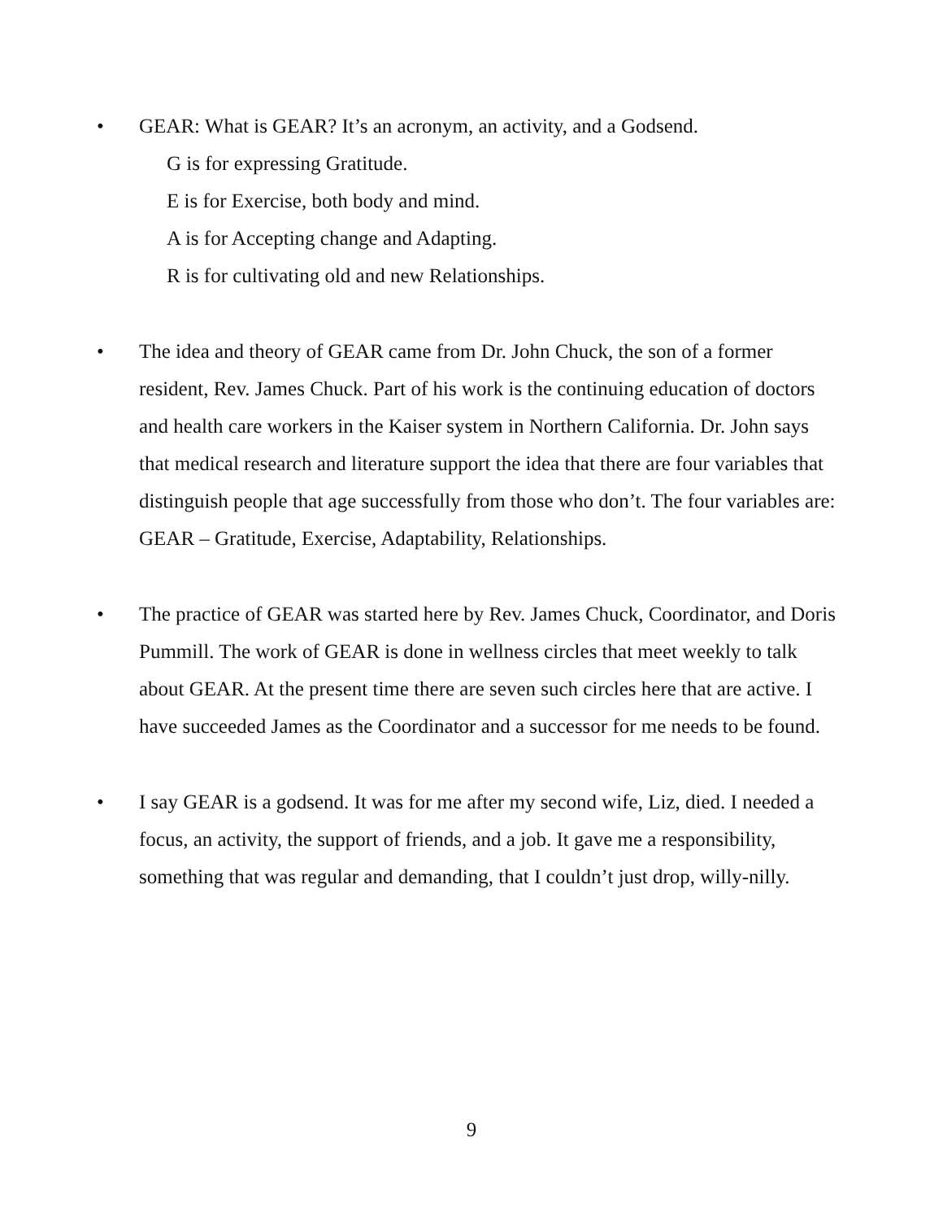• GEAR: What is GEAR? It’s an acronym, an activity, and a Godsend.
G is for expressing Gratitude.
E is for Exercise, both body and mind.
A is for Accepting change and Adapting.
R is for cultivating old and new Relationships.
• The idea and theory of GEAR came from Dr. John Chuck, the son of a former resident, Rev. James Chuck. Part of his work is the continuing education of doctors and health care workers in the Kaiser system in Northern California. Dr. John says that medical research and literature support the idea that there are four variables that distinguish people that age successfully from those who don’t. The four variables are: GEAR – Gratitude, Exercise, Adaptability, Relationships.
• The practice of GEAR was started here by Rev. James Chuck, Coordinator, and Doris Pummill. The work of GEAR is done in wellness circles that meet weekly to talk about GEAR. At the present time there are seven such circles here that are active. I have succeeded James as the Coordinator and a successor for me needs to be found.
• I say GEAR is a godsend. It was for me after my second wife, Liz, died. I needed a focus, an activity, the support of friends, and a job. It gave me a responsibility, something that was regular and demanding, that I couldn’t just drop, willy-nilly.
9